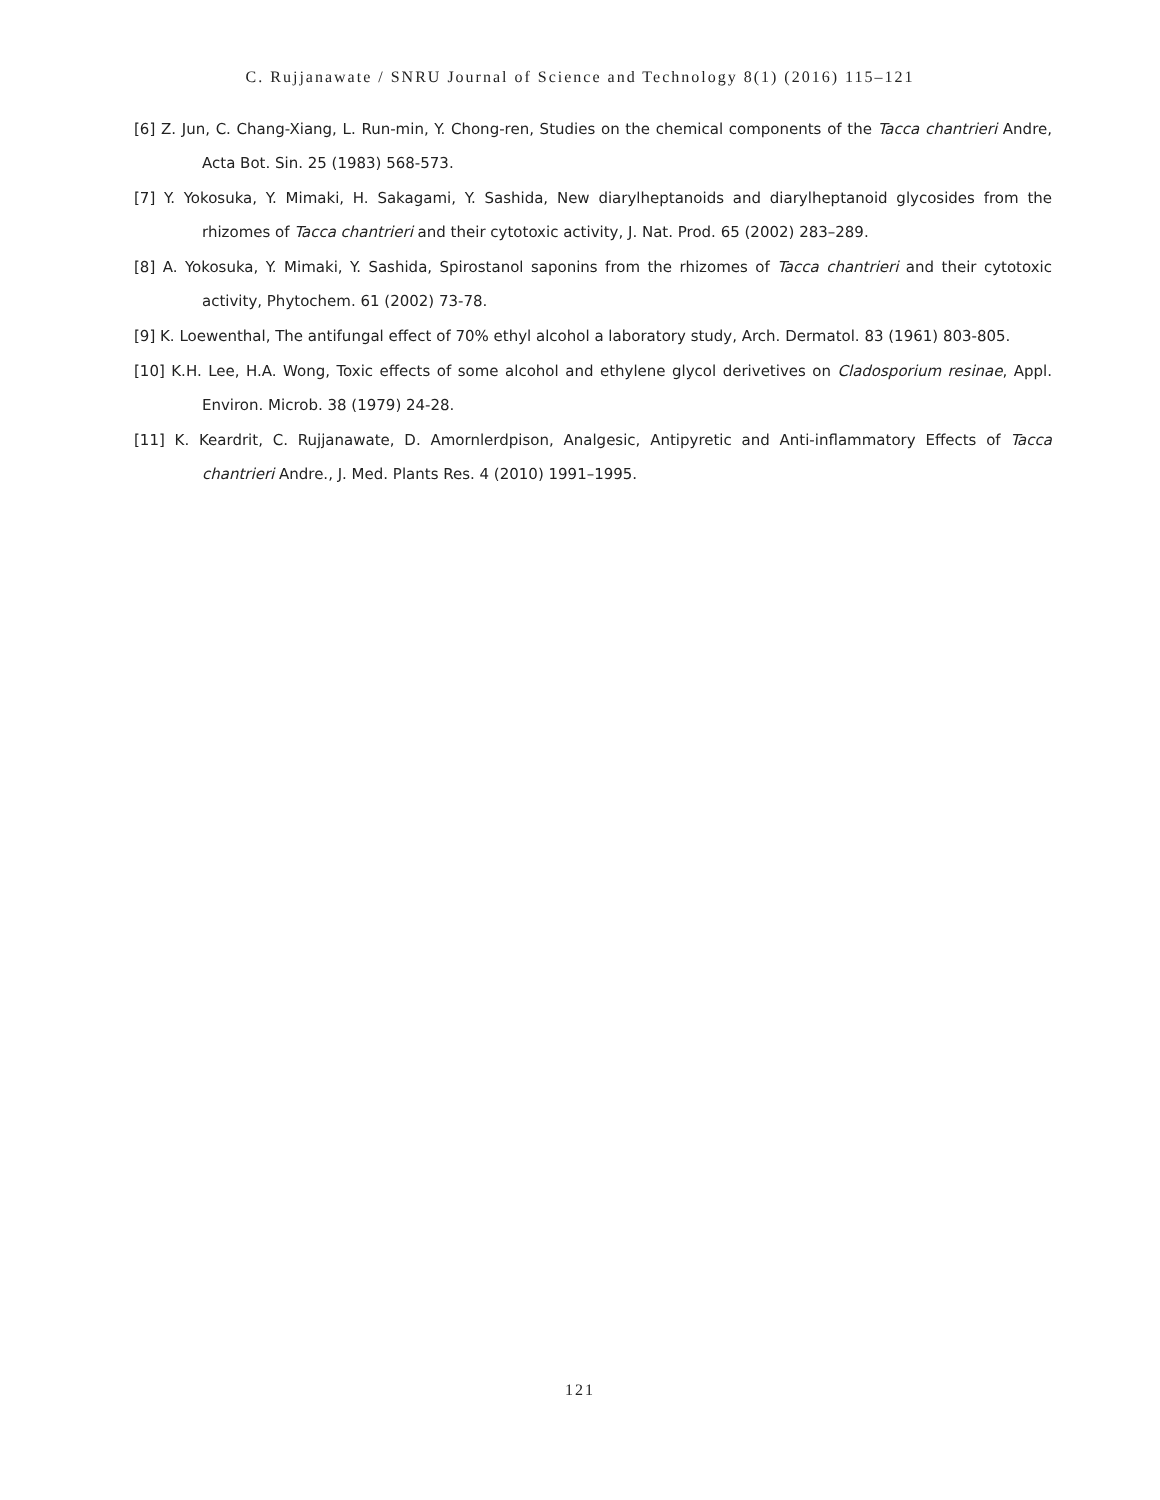C. Rujjanawate / SNRU Journal of Science and Technology 8(1) (2016) 115–121
[6] Z. Jun, C. Chang-Xiang, L. Run-min, Y. Chong-ren, Studies on the chemical components of the Tacca chantrieri Andre, Acta Bot. Sin. 25 (1983) 568-573.
[7] Y. Yokosuka, Y. Mimaki, H. Sakagami, Y. Sashida, New diarylheptanoids and diarylheptanoid glycosides from the rhizomes of Tacca chantrieri and their cytotoxic activity, J. Nat. Prod. 65 (2002) 283–289.
[8] A. Yokosuka, Y. Mimaki, Y. Sashida, Spirostanol saponins from the rhizomes of Tacca chantrieri and their cytotoxic activity, Phytochem. 61 (2002) 73-78.
[9] K. Loewenthal, The antifungal effect of 70% ethyl alcohol a laboratory study, Arch. Dermatol. 83 (1961) 803-805.
[10] K.H. Lee, H.A. Wong, Toxic effects of some alcohol and ethylene glycol derivetives on Cladosporium resinae, Appl. Environ. Microb. 38 (1979) 24-28.
[11] K. Keardrit, C. Rujjanawate, D. Amornlerdpison, Analgesic, Antipyretic and Anti-inflammatory Effects of Tacca chantrieri Andre., J. Med. Plants Res. 4 (2010) 1991–1995.
121